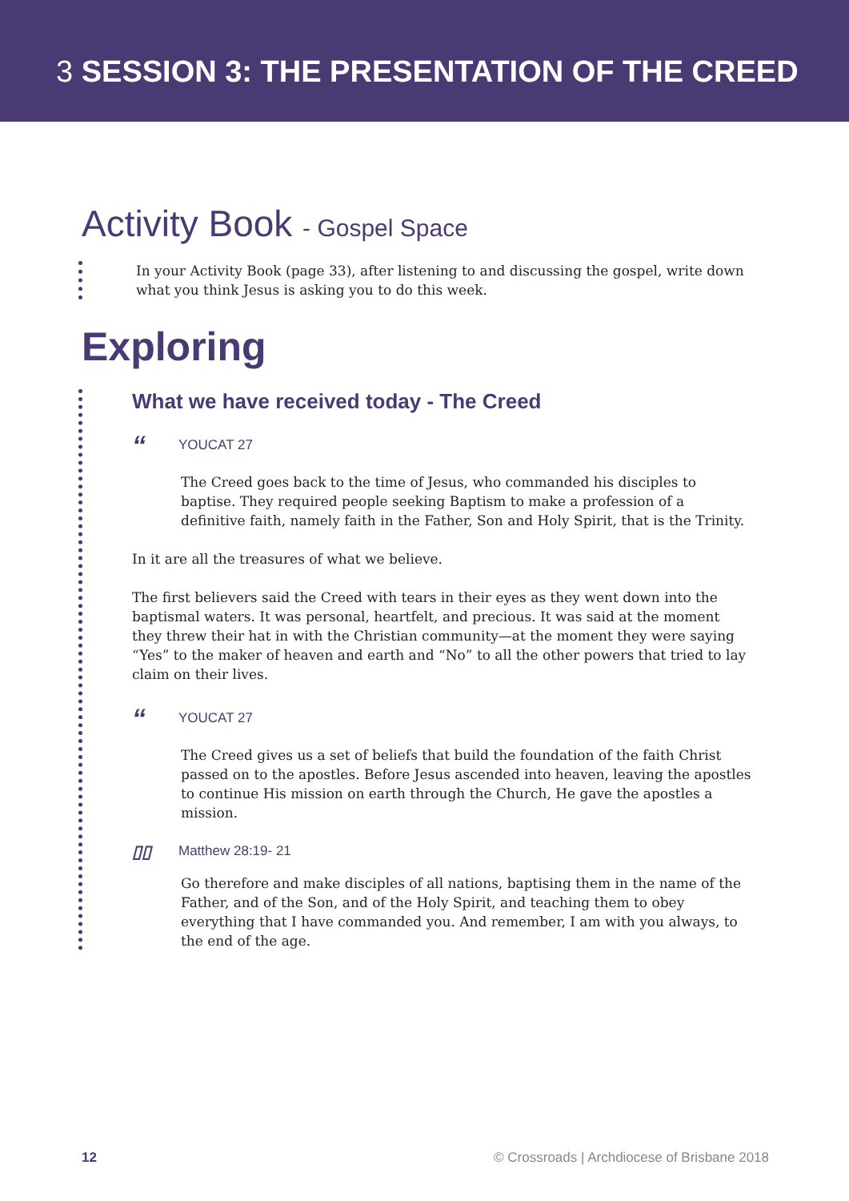3 SESSION 3: THE PRESENTATION OF THE CREED
Activity Book - Gospel Space
In your Activity Book (page 33), after listening to and discussing the gospel, write down what you think Jesus is asking you to do this week.
Exploring
What we have received today - The Creed
“YOUCAT 27
The Creed goes back to the time of Jesus, who commanded his disciples to baptise. They required people seeking Baptism to make a profession of a definitive faith, namely faith in the Father, Son and Holy Spirit, that is the Trinity.
In it are all the treasures of what we believe.
The first believers said the Creed with tears in their eyes as they went down into the baptismal waters. It was personal, heartfelt, and precious. It was said at the moment they threw their hat in with the Christian community—at the moment they were saying “Yes” to the maker of heaven and earth and “No” to all the other powers that tried to lay claim on their lives.
“YOUCAT 27
The Creed gives us a set of beliefs that build the foundation of the faith Christ passed on to the apostles. Before Jesus ascended into heaven, leaving the apostles to continue His mission on earth through the Church, He gave the apostles a mission.
▯▯ Matthew 28:19- 21
Go therefore and make disciples of all nations, baptising them in the name of the Father, and of the Son, and of the Holy Spirit, and teaching them to obey everything that I have commanded you. And remember, I am with you always, to the end of the age.
12 © Crossroads | Archdiocese of Brisbane 2018